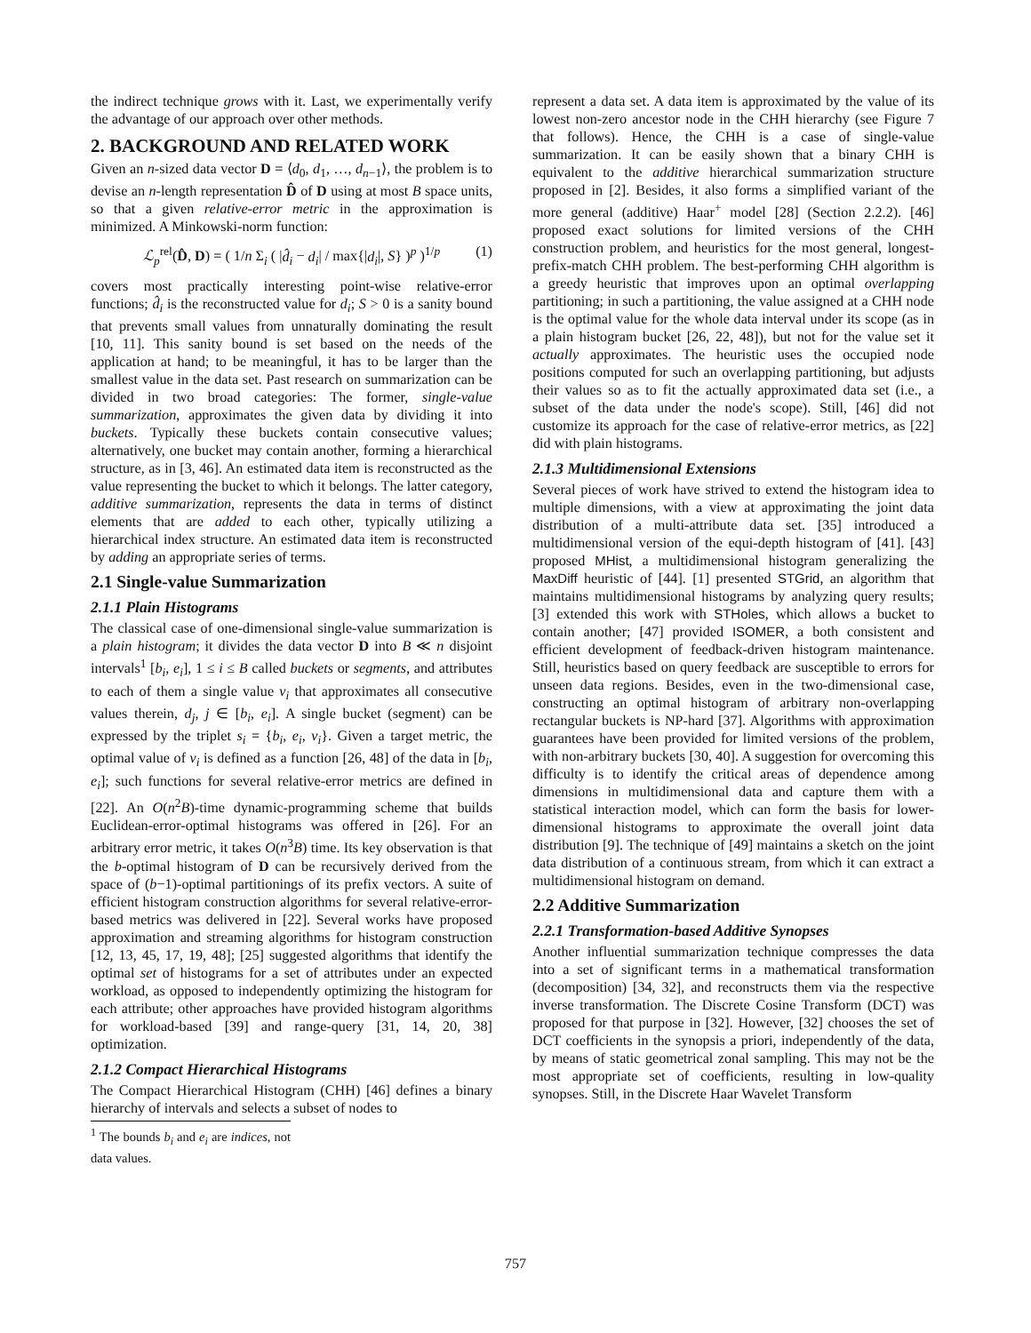the indirect technique grows with it. Last, we experimentally verify the advantage of our approach over other methods.
2. BACKGROUND AND RELATED WORK
Given an n-sized data vector D = ⟨d<sub>0</sub>, d<sub>1</sub>, …, d<sub>n−1</sub>⟩, the problem is to devise an n-length representation D̂ of D using at most B space units, so that a given relative-error metric in the approximation is minimized. A Minkowski-norm function:
ℒ<sub>p</sub><sup>rel</sup>(D̂, D) = ( 1/n Σ<sub>i</sub> ( |d̂<sub>i</sub> − d<sub>i</sub>| / max{|d<sub>i</sub>|, S} )<sup>p</sup> )<sup>1/p</sup> (1)
covers most practically interesting point-wise relative-error functions; d̂<sub>i</sub> is the reconstructed value for d<sub>i</sub>; S > 0 is a sanity bound that prevents small values from unnaturally dominating the result [10, 11]. This sanity bound is set based on the needs of the application at hand; to be meaningful, it has to be larger than the smallest value in the data set. Past research on summarization can be divided in two broad categories: The former, single-value summarization, approximates the given data by dividing it into buckets. Typically these buckets contain consecutive values; alternatively, one bucket may contain another, forming a hierarchical structure, as in [3, 46]. An estimated data item is reconstructed as the value representing the bucket to which it belongs. The latter category, additive summarization, represents the data in terms of distinct elements that are added to each other, typically utilizing a hierarchical index structure. An estimated data item is reconstructed by adding an appropriate series of terms.
2.1 Single-value Summarization
2.1.1 Plain Histograms
The classical case of one-dimensional single-value summarization is a plain histogram; it divides the data vector D into B ≪ n disjoint intervals<sup>1</sup> [b<sub>i</sub>, e<sub>i</sub>], 1 ≤ i ≤ B called buckets or segments, and attributes to each of them a single value v<sub>i</sub> that approximates all consecutive values therein, d<sub>j</sub>, j ∈ [b<sub>i</sub>, e<sub>i</sub>]. A single bucket (segment) can be expressed by the triplet s<sub>i</sub> = {b<sub>i</sub>, e<sub>i</sub>, v<sub>i</sub>}. Given a target metric, the optimal value of v<sub>i</sub> is defined as a function [26, 48] of the data in [b<sub>i</sub>, e<sub>i</sub>]; such functions for several relative-error metrics are defined in [22]. An O(n<sup>2</sup>B)-time dynamic-programming scheme that builds Euclidean-error-optimal histograms was offered in [26]. For an arbitrary error metric, it takes O(n<sup>3</sup>B) time. Its key observation is that the b-optimal histogram of D can be recursively derived from the space of (b−1)-optimal partitionings of its prefix vectors. A suite of efficient histogram construction algorithms for several relative-error-based metrics was delivered in [22]. Several works have proposed approximation and streaming algorithms for histogram construction [12, 13, 45, 17, 19, 48]; [25] suggested algorithms that identify the optimal set of histograms for a set of attributes under an expected workload, as opposed to independently optimizing the histogram for each attribute; other approaches have provided histogram algorithms for workload-based [39] and range-query [31, 14, 20, 38] optimization.
2.1.2 Compact Hierarchical Histograms
The Compact Hierarchical Histogram (CHH) [46] defines a binary hierarchy of intervals and selects a subset of nodes to
<sup>1</sup> The bounds b<sub>i</sub> and e<sub>i</sub> are indices, not data values.
represent a data set. A data item is approximated by the value of its lowest non-zero ancestor node in the CHH hierarchy (see Figure 7 that follows). Hence, the CHH is a case of single-value summarization. It can be easily shown that a binary CHH is equivalent to the additive hierarchical summarization structure proposed in [2]. Besides, it also forms a simplified variant of the more general (additive) Haar<sup>+</sup> model [28] (Section 2.2.2). [46] proposed exact solutions for limited versions of the CHH construction problem, and heuristics for the most general, longest-prefix-match CHH problem. The best-performing CHH algorithm is a greedy heuristic that improves upon an optimal overlapping partitioning; in such a partitioning, the value assigned at a CHH node is the optimal value for the whole data interval under its scope (as in a plain histogram bucket [26, 22, 48]), but not for the value set it actually approximates. The heuristic uses the occupied node positions computed for such an overlapping partitioning, but adjusts their values so as to fit the actually approximated data set (i.e., a subset of the data under the node's scope). Still, [46] did not customize its approach for the case of relative-error metrics, as [22] did with plain histograms.
2.1.3 Multidimensional Extensions
Several pieces of work have strived to extend the histogram idea to multiple dimensions, with a view at approximating the joint data distribution of a multi-attribute data set. [35] introduced a multidimensional version of the equi-depth histogram of [41]. [43] proposed MHist, a multidimensional histogram generalizing the MaxDiff heuristic of [44]. [1] presented STGrid, an algorithm that maintains multidimensional histograms by analyzing query results; [3] extended this work with STHoles, which allows a bucket to contain another; [47] provided ISOMER, a both consistent and efficient development of feedback-driven histogram maintenance. Still, heuristics based on query feedback are susceptible to errors for unseen data regions. Besides, even in the two-dimensional case, constructing an optimal histogram of arbitrary non-overlapping rectangular buckets is NP-hard [37]. Algorithms with approximation guarantees have been provided for limited versions of the problem, with non-arbitrary buckets [30, 40]. A suggestion for overcoming this difficulty is to identify the critical areas of dependence among dimensions in multidimensional data and capture them with a statistical interaction model, which can form the basis for lower-dimensional histograms to approximate the overall joint data distribution [9]. The technique of [49] maintains a sketch on the joint data distribution of a continuous stream, from which it can extract a multidimensional histogram on demand.
2.2 Additive Summarization
2.2.1 Transformation-based Additive Synopses
Another influential summarization technique compresses the data into a set of significant terms in a mathematical transformation (decomposition) [34, 32], and reconstructs them via the respective inverse transformation. The Discrete Cosine Transform (DCT) was proposed for that purpose in [32]. However, [32] chooses the set of DCT coefficients in the synopsis a priori, independently of the data, by means of static geometrical zonal sampling. This may not be the most appropriate set of coefficients, resulting in low-quality synopses. Still, in the Discrete Haar Wavelet Transform
757